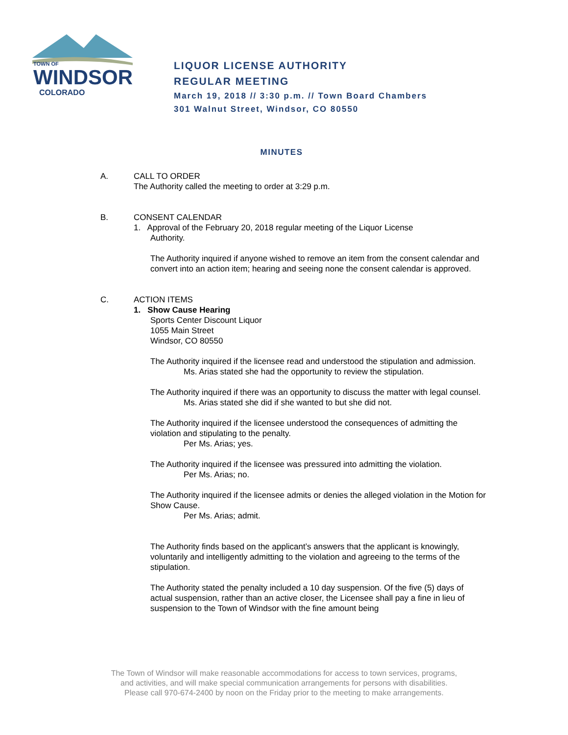TOWN OF
WINDSOR
COLORADO
LIQUOR LICENSE AUTHORITY
REGULAR MEETING
March 19, 2018 // 3:30 p.m. // Town Board Chambers
301 Walnut Street, Windsor, CO 80550
MINUTES
A. CALL TO ORDER
The Authority called the meeting to order at 3:29 p.m.
B. CONSENT CALENDAR
1. Approval of the February 20, 2018 regular meeting of the Liquor License
Authority.
The Authority inquired if anyone wished to remove an item from the consent calendar and convert into an action item; hearing and seeing none the consent calendar is approved.
C. ACTION ITEMS
1. Show Cause Hearing
Sports Center Discount Liquor
1055 Main Street
Windsor, CO 80550
The Authority inquired if the licensee read and understood the stipulation and admission.
Ms. Arias stated she had the opportunity to review the stipulation.
The Authority inquired if there was an opportunity to discuss the matter with legal counsel.
Ms. Arias stated she did if she wanted to but she did not.
The Authority inquired if the licensee understood the consequences of admitting the violation and stipulating to the penalty.
Per Ms. Arias; yes.
The Authority inquired if the licensee was pressured into admitting the violation.
Per Ms. Arias; no.
The Authority inquired if the licensee admits or denies the alleged violation in the Motion for Show Cause.
Per Ms. Arias; admit.
The Authority finds based on the applicant’s answers that the applicant is knowingly, voluntarily and intelligently admitting to the violation and agreeing to the terms of the stipulation.
The Authority stated the penalty included a 10 day suspension. Of the five (5) days of actual suspension, rather than an active closer, the Licensee shall pay a fine in lieu of suspension to the Town of Windsor with the fine amount being
The Town of Windsor will make reasonable accommodations for access to town services, programs,
and activities, and will make special communication arrangements for persons with disabilities.
Please call 970-674-2400 by noon on the Friday prior to the meeting to make arrangements.